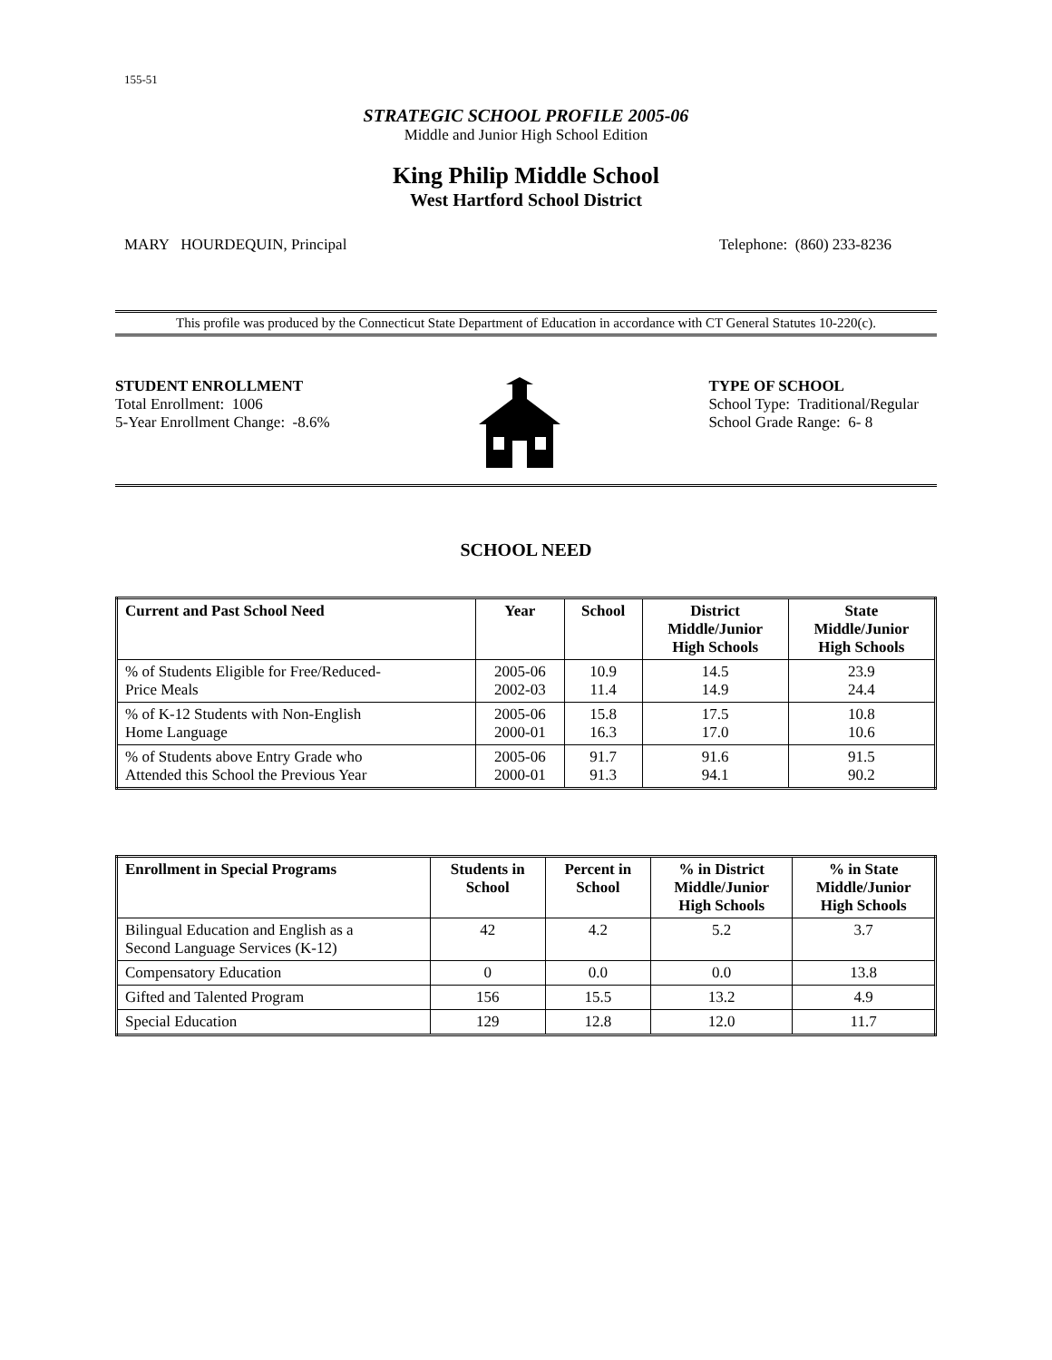155-51
STRATEGIC SCHOOL PROFILE 2005-06
Middle and Junior High School Edition
King Philip Middle School
West Hartford School District
MARY HOURDEQUIN, Principal Telephone: (860) 233-8236
This profile was produced by the Connecticut State Department of Education in accordance with CT General Statutes 10-220(c).
STUDENT ENROLLMENT
Total Enrollment: 1006
5-Year Enrollment Change: -8.6%
TYPE OF SCHOOL
School Type: Traditional/Regular
School Grade Range: 6- 8
SCHOOL NEED
| Current and Past School Need | Year | School | District Middle/Junior High Schools | State Middle/Junior High Schools |
| --- | --- | --- | --- | --- |
| % of Students Eligible for Free/Reduced- Price Meals | 2005-06 2002-03 | 10.9 11.4 | 14.5 14.9 | 23.9 24.4 |
| % of K-12 Students with Non-English Home Language | 2005-06 2000-01 | 15.8 16.3 | 17.5 17.0 | 10.8 10.6 |
| % of Students above Entry Grade who Attended this School the Previous Year | 2005-06 2000-01 | 91.7 91.3 | 91.6 94.1 | 91.5 90.2 |
| Enrollment in Special Programs | Students in School | Percent in School | % in District Middle/Junior High Schools | % in State Middle/Junior High Schools |
| --- | --- | --- | --- | --- |
| Bilingual Education and English as a Second Language Services (K-12) | 42 | 4.2 | 5.2 | 3.7 |
| Compensatory Education | 0 | 0.0 | 0.0 | 13.8 |
| Gifted and Talented Program | 156 | 15.5 | 13.2 | 4.9 |
| Special Education | 129 | 12.8 | 12.0 | 11.7 |